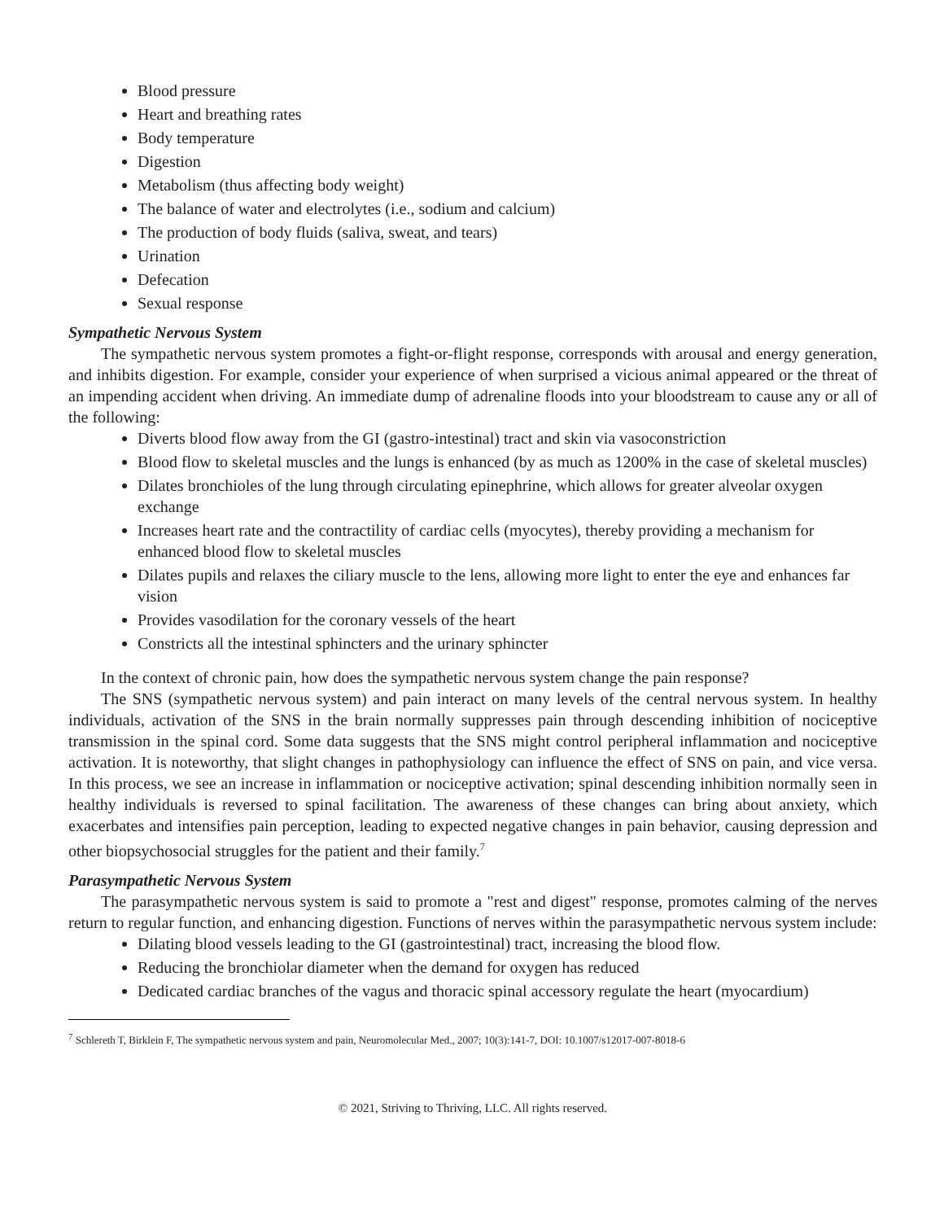Blood pressure
Heart and breathing rates
Body temperature
Digestion
Metabolism (thus affecting body weight)
The balance of water and electrolytes (i.e., sodium and calcium)
The production of body fluids (saliva, sweat, and tears)
Urination
Defecation
Sexual response
Sympathetic Nervous System
The sympathetic nervous system promotes a fight-or-flight response, corresponds with arousal and energy generation, and inhibits digestion. For example, consider your experience of when surprised a vicious animal appeared or the threat of an impending accident when driving. An immediate dump of adrenaline floods into your bloodstream to cause any or all of the following:
Diverts blood flow away from the GI (gastro-intestinal) tract and skin via vasoconstriction
Blood flow to skeletal muscles and the lungs is enhanced (by as much as 1200% in the case of skeletal muscles)
Dilates bronchioles of the lung through circulating epinephrine, which allows for greater alveolar oxygen exchange
Increases heart rate and the contractility of cardiac cells (myocytes), thereby providing a mechanism for enhanced blood flow to skeletal muscles
Dilates pupils and relaxes the ciliary muscle to the lens, allowing more light to enter the eye and enhances far vision
Provides vasodilation for the coronary vessels of the heart
Constricts all the intestinal sphincters and the urinary sphincter
In the context of chronic pain, how does the sympathetic nervous system change the pain response?
The SNS (sympathetic nervous system) and pain interact on many levels of the central nervous system. In healthy individuals, activation of the SNS in the brain normally suppresses pain through descending inhibition of nociceptive transmission in the spinal cord. Some data suggests that the SNS might control peripheral inflammation and nociceptive activation. It is noteworthy, that slight changes in pathophysiology can influence the effect of SNS on pain, and vice versa. In this process, we see an increase in inflammation or nociceptive activation; spinal descending inhibition normally seen in healthy individuals is reversed to spinal facilitation. The awareness of these changes can bring about anxiety, which exacerbates and intensifies pain perception, leading to expected negative changes in pain behavior, causing depression and other biopsychosocial struggles for the patient and their family.<sup>7</sup>
Parasympathetic Nervous System
The parasympathetic nervous system is said to promote a "rest and digest" response, promotes calming of the nerves return to regular function, and enhancing digestion. Functions of nerves within the parasympathetic nervous system include:
Dilating blood vessels leading to the GI (gastrointestinal) tract, increasing the blood flow.
Reducing the bronchiolar diameter when the demand for oxygen has reduced
Dedicated cardiac branches of the vagus and thoracic spinal accessory regulate the heart (myocardium)
<sup>7</sup> Schlereth T, Birklein F, The sympathetic nervous system and pain, Neuromolecular Med., 2007; 10(3):141-7, DOI: 10.1007/s12017-007-8018-6
© 2021, Striving to Thriving, LLC. All rights reserved.